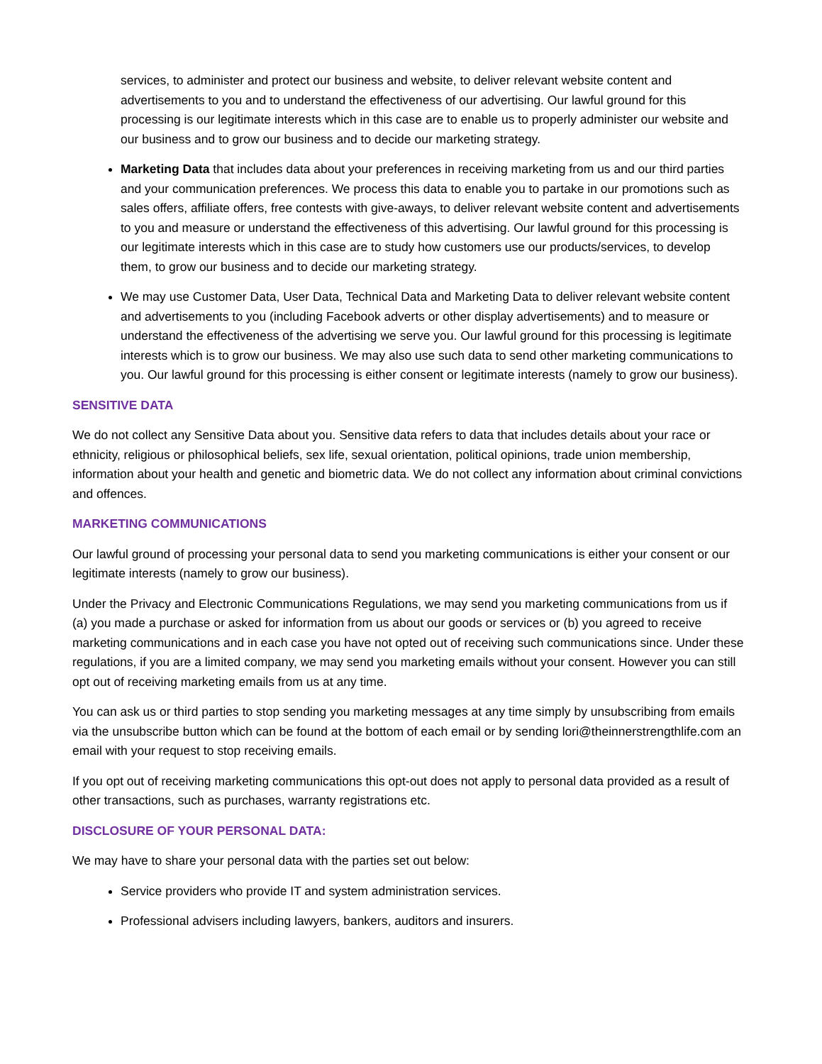services, to administer and protect our business and website, to deliver relevant website content and advertisements to you and to understand the effectiveness of our advertising. Our lawful ground for this processing is our legitimate interests which in this case are to enable us to properly administer our website and our business and to grow our business and to decide our marketing strategy.
Marketing Data that includes data about your preferences in receiving marketing from us and our third parties and your communication preferences. We process this data to enable you to partake in our promotions such as sales offers, affiliate offers, free contests with give-aways, to deliver relevant website content and advertisements to you and measure or understand the effectiveness of this advertising. Our lawful ground for this processing is our legitimate interests which in this case are to study how customers use our products/services, to develop them, to grow our business and to decide our marketing strategy.
We may use Customer Data, User Data, Technical Data and Marketing Data to deliver relevant website content and advertisements to you (including Facebook adverts or other display advertisements) and to measure or understand the effectiveness of the advertising we serve you. Our lawful ground for this processing is legitimate interests which is to grow our business. We may also use such data to send other marketing communications to you. Our lawful ground for this processing is either consent or legitimate interests (namely to grow our business).
SENSITIVE DATA
We do not collect any Sensitive Data about you. Sensitive data refers to data that includes details about your race or ethnicity, religious or philosophical beliefs, sex life, sexual orientation, political opinions, trade union membership, information about your health and genetic and biometric data. We do not collect any information about criminal convictions and offences.
MARKETING COMMUNICATIONS
Our lawful ground of processing your personal data to send you marketing communications is either your consent or our legitimate interests (namely to grow our business).
Under the Privacy and Electronic Communications Regulations, we may send you marketing communications from us if (a) you made a purchase or asked for information from us about our goods or services or (b) you agreed to receive marketing communications and in each case you have not opted out of receiving such communications since. Under these regulations, if you are a limited company, we may send you marketing emails without your consent. However you can still opt out of receiving marketing emails from us at any time.
You can ask us or third parties to stop sending you marketing messages at any time simply by unsubscribing from emails via the unsubscribe button which can be found at the bottom of each email or by sending lori@theinnerstrengthlife.com an email with your request to stop receiving emails.
If you opt out of receiving marketing communications this opt-out does not apply to personal data provided as a result of other transactions, such as purchases, warranty registrations etc.
DISCLOSURE OF YOUR PERSONAL DATA:
We may have to share your personal data with the parties set out below:
Service providers who provide IT and system administration services.
Professional advisers including lawyers, bankers, auditors and insurers.